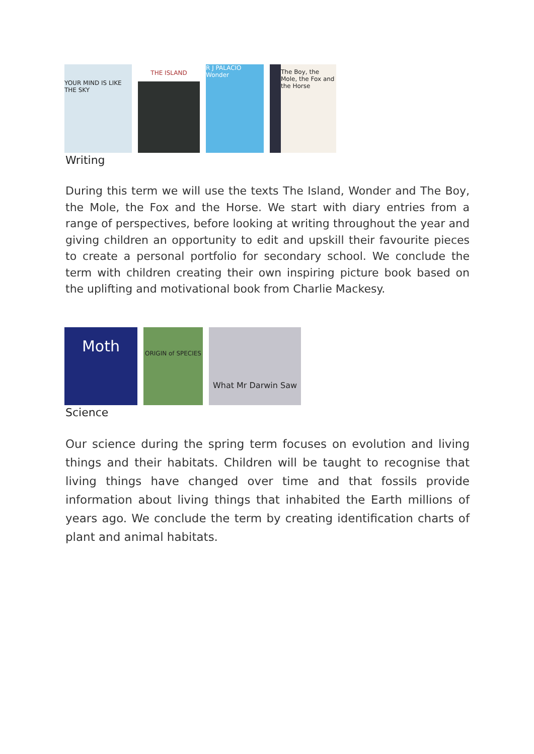YOUR MIND IS LIKE THE SKY
THE ISLAND
R J PALACIO Wonder
The Boy, the Mole, the Fox and the Horse
Writing
During this term we will use the texts The Island, Wonder and The Boy, the Mole, the Fox and the Horse. We start with diary entries from a range of perspectives, before looking at writing throughout the year and giving children an opportunity to edit and upskill their favourite pieces to create a personal portfolio for secondary school. We conclude the term with children creating their own inspiring picture book based on the uplifting and motivational book from Charlie Mackesy.
Moth
ORIGIN of SPECIES
What Mr Darwin Saw
Science
Our science during the spring term focuses on evolution and living things and their habitats. Children will be taught to recognise that living things have changed over time and that fossils provide information about living things that inhabited the Earth millions of years ago. We conclude the term by creating identification charts of plant and animal habitats.